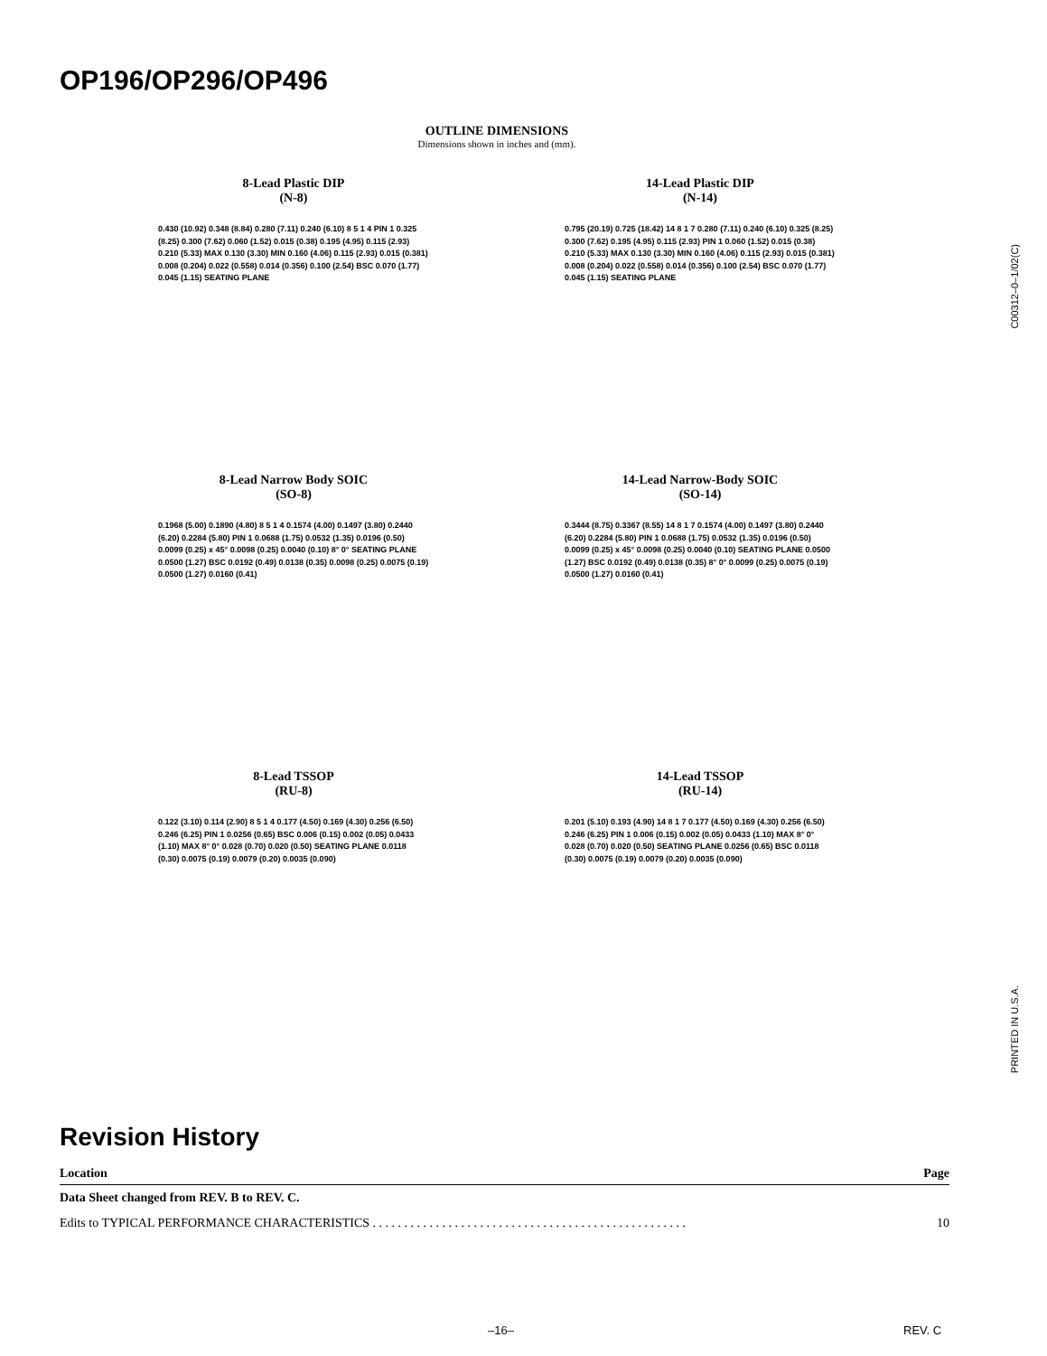OP196/OP296/OP496
OUTLINE DIMENSIONS
Dimensions shown in inches and (mm).
8-Lead Plastic DIP
(N-8)
0.430 (10.92) 0.348 (8.84) 0.280 (7.11) 0.240 (6.10) 8 5 1 4 PIN 1 0.325 (8.25) 0.300 (7.62) 0.060 (1.52) 0.015 (0.38) 0.195 (4.95) 0.115 (2.93) 0.210 (5.33) MAX 0.130 (3.30) MIN 0.160 (4.06) 0.115 (2.93) 0.015 (0.381) 0.008 (0.204) 0.022 (0.558) 0.014 (0.356) 0.100 (2.54) BSC 0.070 (1.77) 0.045 (1.15) SEATING PLANE
14-Lead Plastic DIP
(N-14)
0.795 (20.19) 0.725 (18.42) 14 8 1 7 0.280 (7.11) 0.240 (6.10) 0.325 (8.25) 0.300 (7.62) 0.195 (4.95) 0.115 (2.93) PIN 1 0.060 (1.52) 0.015 (0.38) 0.210 (5.33) MAX 0.130 (3.30) MIN 0.160 (4.06) 0.115 (2.93) 0.015 (0.381) 0.008 (0.204) 0.022 (0.558) 0.014 (0.356) 0.100 (2.54) BSC 0.070 (1.77) 0.045 (1.15) SEATING PLANE
8-Lead Narrow Body SOIC
(SO-8)
0.1968 (5.00) 0.1890 (4.80) 8 5 1 4 0.1574 (4.00) 0.1497 (3.80) 0.2440 (6.20) 0.2284 (5.80) PIN 1 0.0688 (1.75) 0.0532 (1.35) 0.0196 (0.50) 0.0099 (0.25) x 45° 0.0098 (0.25) 0.0040 (0.10) 8° 0° SEATING PLANE 0.0500 (1.27) BSC 0.0192 (0.49) 0.0138 (0.35) 0.0098 (0.25) 0.0075 (0.19) 0.0500 (1.27) 0.0160 (0.41)
14-Lead Narrow-Body SOIC
(SO-14)
0.3444 (8.75) 0.3367 (8.55) 14 8 1 7 0.1574 (4.00) 0.1497 (3.80) 0.2440 (6.20) 0.2284 (5.80) PIN 1 0.0688 (1.75) 0.0532 (1.35) 0.0196 (0.50) 0.0099 (0.25) x 45° 0.0098 (0.25) 0.0040 (0.10) SEATING PLANE 0.0500 (1.27) BSC 0.0192 (0.49) 0.0138 (0.35) 8° 0° 0.0099 (0.25) 0.0075 (0.19) 0.0500 (1.27) 0.0160 (0.41)
8-Lead TSSOP
(RU-8)
0.122 (3.10) 0.114 (2.90) 8 5 1 4 0.177 (4.50) 0.169 (4.30) 0.256 (6.50) 0.246 (6.25) PIN 1 0.0256 (0.65) BSC 0.006 (0.15) 0.002 (0.05) 0.0433 (1.10) MAX 8° 0° 0.028 (0.70) 0.020 (0.50) SEATING PLANE 0.0118 (0.30) 0.0075 (0.19) 0.0079 (0.20) 0.0035 (0.090)
14-Lead TSSOP
(RU-14)
0.201 (5.10) 0.193 (4.90) 14 8 1 7 0.177 (4.50) 0.169 (4.30) 0.256 (6.50) 0.246 (6.25) PIN 1 0.006 (0.15) 0.002 (0.05) 0.0433 (1.10) MAX 8° 0° 0.028 (0.70) 0.020 (0.50) SEATING PLANE 0.0256 (0.65) BSC 0.0118 (0.30) 0.0075 (0.19) 0.0079 (0.20) 0.0035 (0.090)
C00312–0–1/02(C)
PRINTED IN U.S.A.
Revision History
| Location | Page |
| --- | --- |
| Data Sheet changed from REV. B to REV. C. | |
| Edits to TYPICAL PERFORMANCE CHARACTERISTICS . . . . . . . . . . . . . . . . . . . . . . . . . . . . . . . . . . . . . . . . . . . . . . . . . . | 10 |
–16– REV. C